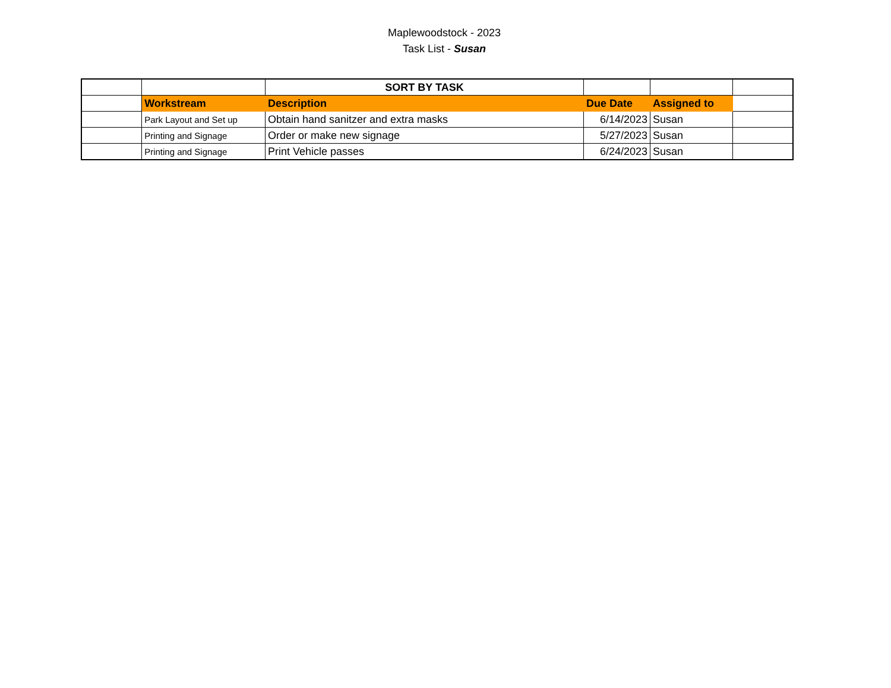Maplewoodstock - 2023
Task List - Susan
| | | SORT BY TASK | | | |
| | Workstream | Description | Due Date | Assigned to | |
| | Park Layout and Set up | Obtain hand sanitzer and extra masks | 6/14/2023 | Susan | |
| | Printing and Signage | Order or make new signage | 5/27/2023 | Susan | |
| | Printing and Signage | Print Vehicle passes | 6/24/2023 | Susan | |